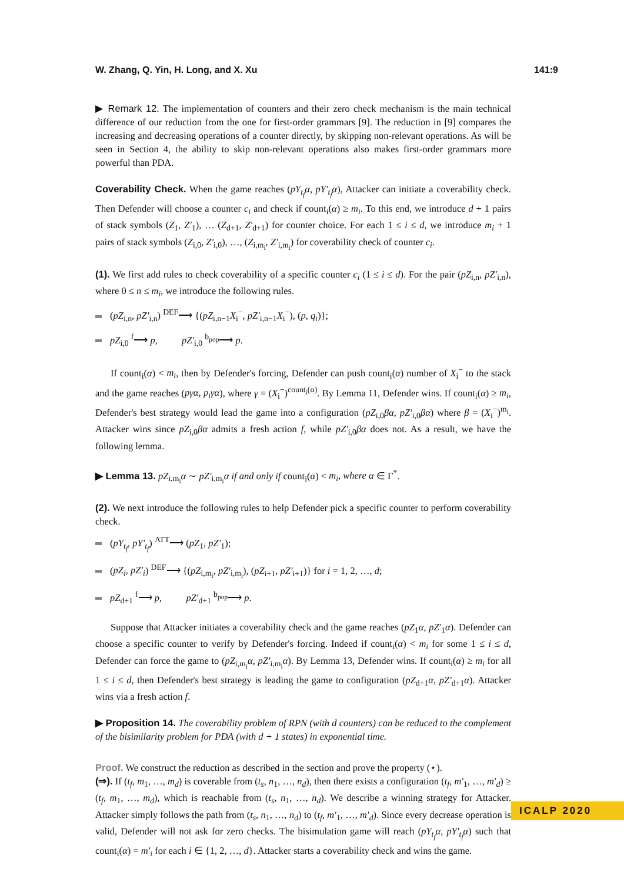W. Zhang, Q. Yin, H. Long, and X. Xu 141:9
▶ Remark 12. The implementation of counters and their zero check mechanism is the main technical difference of our reduction from the one for first-order grammars [9]. The reduction in [9] compares the increasing and decreasing operations of a counter directly, by skipping non-relevant operations. As will be seen in Section 4, the ability to skip non-relevant operations also makes first-order grammars more powerful than PDA.
Coverability Check. When the game reaches (pY<sub>t<sub>f</sub></sub>α, pY′<sub>t<sub>f</sub></sub>α), Attacker can initiate a coverability check. Then Defender will choose a counter c<sub>i</sub> and check if count<sub>i</sub>(α) ≥ m<sub>i</sub>. To this end, we introduce d + 1 pairs of stack symbols (Z<sub>1</sub>, Z′<sub>1</sub>), … (Z<sub>d+1</sub>, Z′<sub>d+1</sub>) for counter choice. For each 1 ≤ i ≤ d, we introduce m<sub>i</sub> + 1 pairs of stack symbols (Z<sub>i,0</sub>, Z′<sub>i,0</sub>), …, (Z<sub>i,m<sub>i</sub></sub>, Z′<sub>i,m<sub>i</sub></sub>) for coverability check of counter c<sub>i</sub>.
(1). We first add rules to check coverability of a specific counter c<sub>i</sub> (1 ≤ i ≤ d). For the pair (pZ<sub>i,n</sub>, pZ′<sub>i,n</sub>), where 0 ≤ n ≤ m<sub>i</sub>, we introduce the following rules.
(pZ<sub>i,n</sub>, pZ′<sub>i,n</sub>) <sup>DEF</sup>⟶ {(pZ<sub>i,n−1</sub>X<sub>i</sub><sup>−</sup>, pZ′<sub>i,n−1</sub>X<sub>i</sub><sup>−</sup>), (p, q<sub>i</sub>)};
pZ<sub>i,0</sub> <sup>f</sup>⟶ p, pZ′<sub>i,0</sub> <sup>b<sub>pop</sub></sup>⟶ p.
If count<sub>i</sub>(α) < m<sub>i</sub>, then by Defender's forcing, Defender can push count<sub>i</sub>(α) number of X<sub>i</sub><sup>−</sup> to the stack and the game reaches (pγα, p<sub>i</sub>γα), where γ = (X<sub>i</sub><sup>−</sup>)<sup>count<sub>i</sub>(α)</sup>. By Lemma 11, Defender wins. If count<sub>i</sub>(α) ≥ m<sub>i</sub>, Defender's best strategy would lead the game into a configuration (pZ<sub>i,0</sub>βα, pZ′<sub>i,0</sub>βα) where β = (X<sub>i</sub><sup>−</sup>)<sup>m<sub>i</sub></sup>. Attacker wins since pZ<sub>i,0</sub>βα admits a fresh action f, while pZ′<sub>i,0</sub>βα does not. As a result, we have the following lemma.
▶ Lemma 13. pZ<sub>i,m<sub>i</sub></sub>α ∼ pZ′<sub>i,m<sub>i</sub></sub>α if and only if count<sub>i</sub>(α) < m<sub>i</sub>, where α ∈ Γ<sup>*</sup>.
(2). We next introduce the following rules to help Defender pick a specific counter to perform coverability check.
(pY<sub>t<sub>f</sub></sub>, pY′<sub>t<sub>f</sub></sub>) <sup>ATT</sup>⟶ (pZ<sub>1</sub>, pZ′<sub>1</sub>);
(pZ<sub>i</sub>, pZ′<sub>i</sub>) <sup>DEF</sup>⟶ {(pZ<sub>i,m<sub>i</sub></sub>, pZ′<sub>i,m<sub>i</sub></sub>), (pZ<sub>i+1</sub>, pZ′<sub>i+1</sub>)} for i = 1, 2, …, d;
pZ<sub>d+1</sub> <sup>f</sup>⟶ p, pZ′<sub>d+1</sub> <sup>b<sub>pop</sub></sup>⟶ p.
Suppose that Attacker initiates a coverability check and the game reaches (pZ<sub>1</sub>α, pZ′<sub>1</sub>α). Defender can choose a specific counter to verify by Defender's forcing. Indeed if count<sub>i</sub>(α) < m<sub>i</sub> for some 1 ≤ i ≤ d, Defender can force the game to (pZ<sub>i,m<sub>i</sub></sub>α, pZ′<sub>i,m<sub>i</sub></sub>α). By Lemma 13, Defender wins. If count<sub>i</sub>(α) ≥ m<sub>i</sub> for all 1 ≤ i ≤ d, then Defender's best strategy is leading the game to configuration (pZ<sub>d+1</sub>α, pZ′<sub>d+1</sub>α). Attacker wins via a fresh action f.
▶ Proposition 14. The coverability problem of RPN (with d counters) can be reduced to the complement of the bisimilarity problem for PDA (with d + 1 states) in exponential time.
Proof. We construct the reduction as described in the section and prove the property (⋆).
(⇒). If (t<sub>f</sub>, m<sub>1</sub>, …, m<sub>d</sub>) is coverable from (t<sub>s</sub>, n<sub>1</sub>, …, n<sub>d</sub>), then there exists a configuration (t<sub>f</sub>, m′<sub>1</sub>, …, m′<sub>d</sub>) ≥ (t<sub>f</sub>, m<sub>1</sub>, …, m<sub>d</sub>), which is reachable from (t<sub>s</sub>, n<sub>1</sub>, …, n<sub>d</sub>). We describe a winning strategy for Attacker. Attacker simply follows the path from (t<sub>s</sub>, n<sub>1</sub>, …, n<sub>d</sub>) to (t<sub>f</sub>, m′<sub>1</sub>, …, m′<sub>d</sub>). Since every decrease operation is valid, Defender will not ask for zero checks. The bisimulation game will reach (pY<sub>t<sub>f</sub></sub>α, pY′<sub>t<sub>f</sub></sub>α) such that count<sub>i</sub>(α) = m′<sub>i</sub> for each i ∈ {1, 2, …, d}. Attacker starts a coverability check and wins the game.
ICALP 2020